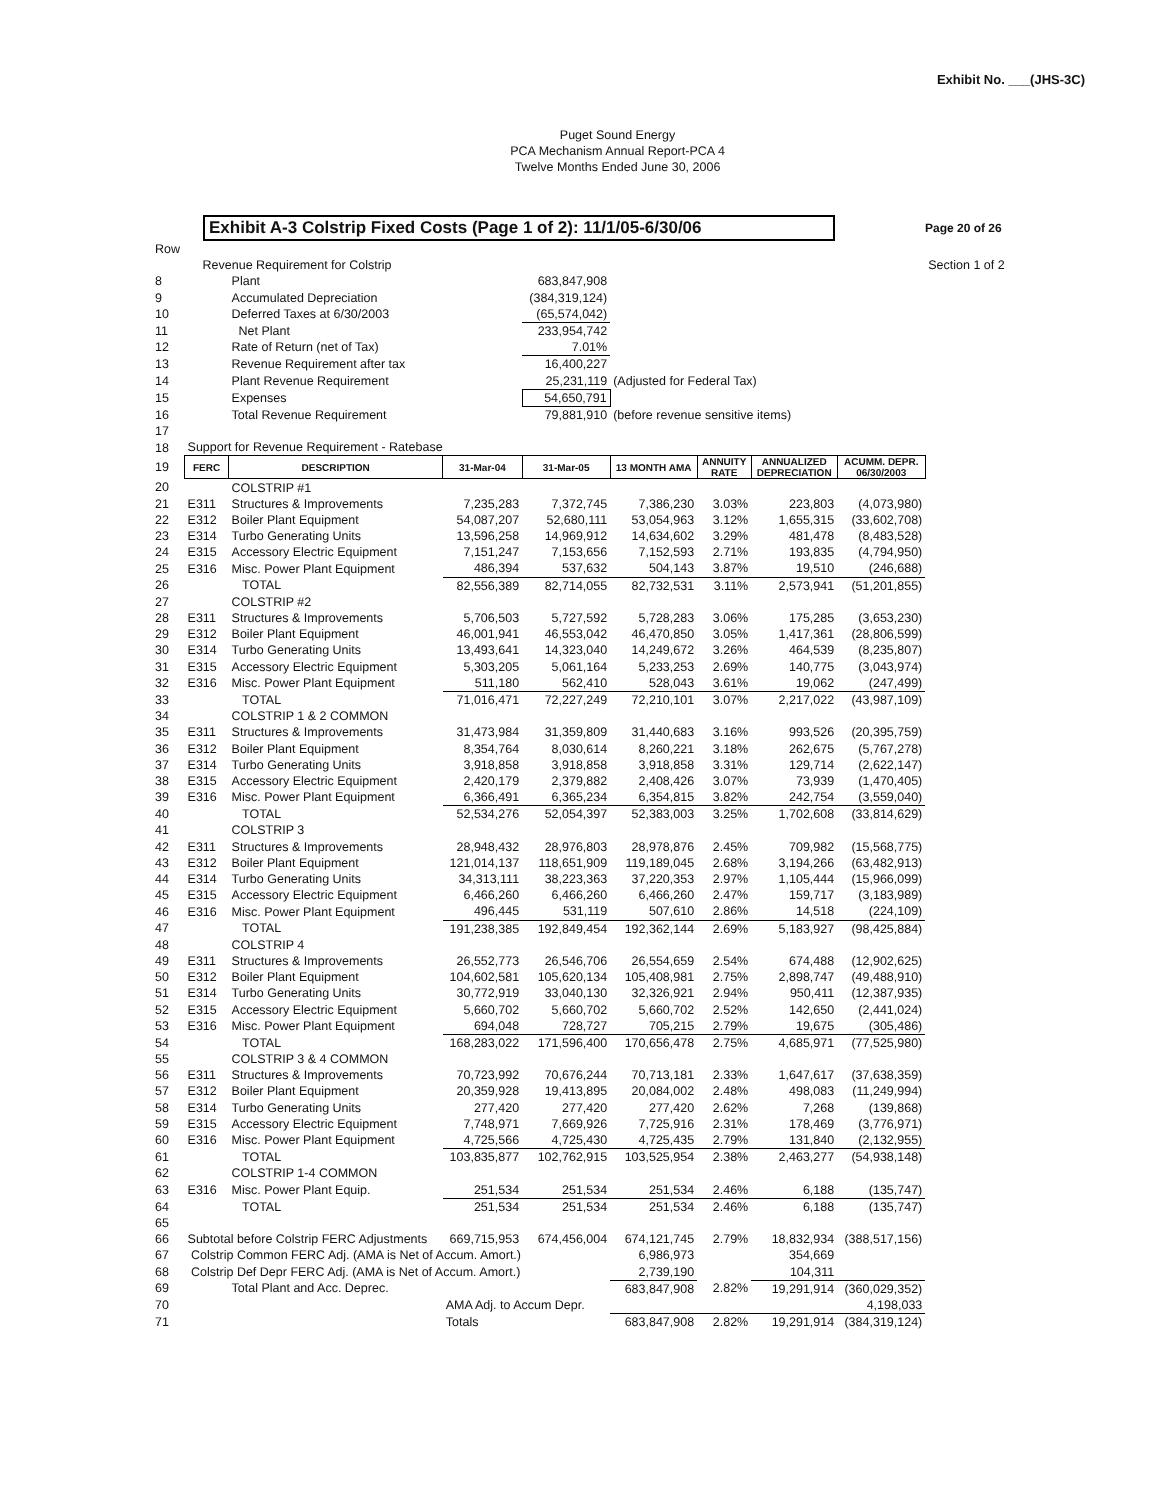Exhibit No. ___(JHS-3C)
Puget Sound Energy
PCA Mechanism Annual Report-PCA 4
Twelve Months Ended June 30, 2006
Exhibit A-3 Colstrip Fixed Costs (Page 1 of 2): 11/1/05-6/30/06
Page 20 of 26
| Row | | | | | | | | | |
| | Revenue Requirement for Colstrip | | | | | | | | Section 1 of 2 |
| 8 | | Plant | | 683,847,908 | | | | | |
| 9 | | Accumulated Depreciation | | (384,319,124) | | | | | |
| 10 | | Deferred Taxes at 6/30/2003 | | (65,574,042) | | | | | |
| 11 | | Net Plant | | 233,954,742 | | | | | |
| 12 | | Rate of Return (net of Tax) | | 7.01% | | | | | |
| 13 | | Revenue Requirement after tax | | 16,400,227 | | | | | |
| 14 | | Plant Revenue Requirement | | 25,231,119 | (Adjusted for Federal Tax) | | | | |
| 15 | | Expenses | | 54,650,791 | | | | | |
| 16 | | Total Revenue Requirement | | 79,881,910 | (before revenue sensitive items) | | | | |
| 17 | | | | | | | | | |
| 18 | Support for Revenue Requirement - Ratebase | | | | | | | | |
| 19 | FERC | DESCRIPTION | 31-Mar-04 | 31-Mar-05 | 13 MONTH AMA | ANNUITY RATE | ANNUALIZED DEPRECIATION | ACUMM. DEPR. 06/30/2003 | |
| 20 | | COLSTRIP #1 | | | | | | | |
| 21 | E311 | Structures & Improvements | 7,235,283 | 7,372,745 | 7,386,230 | 3.03% | 223,803 | (4,073,980) | |
| 22 | E312 | Boiler Plant Equipment | 54,087,207 | 52,680,111 | 53,054,963 | 3.12% | 1,655,315 | (33,602,708) | |
| 23 | E314 | Turbo Generating Units | 13,596,258 | 14,969,912 | 14,634,602 | 3.29% | 481,478 | (8,483,528) | |
| 24 | E315 | Accessory Electric Equipment | 7,151,247 | 7,153,656 | 7,152,593 | 2.71% | 193,835 | (4,794,950) | |
| 25 | E316 | Misc. Power Plant Equipment | 486,394 | 537,632 | 504,143 | 3.87% | 19,510 | (246,688) | |
| 26 | | TOTAL | 82,556,389 | 82,714,055 | 82,732,531 | 3.11% | 2,573,941 | (51,201,855) | |
| 27 | | COLSTRIP #2 | | | | | | | |
| 28 | E311 | Structures & Improvements | 5,706,503 | 5,727,592 | 5,728,283 | 3.06% | 175,285 | (3,653,230) | |
| 29 | E312 | Boiler Plant Equipment | 46,001,941 | 46,553,042 | 46,470,850 | 3.05% | 1,417,361 | (28,806,599) | |
| 30 | E314 | Turbo Generating Units | 13,493,641 | 14,323,040 | 14,249,672 | 3.26% | 464,539 | (8,235,807) | |
| 31 | E315 | Accessory Electric Equipment | 5,303,205 | 5,061,164 | 5,233,253 | 2.69% | 140,775 | (3,043,974) | |
| 32 | E316 | Misc. Power Plant Equipment | 511,180 | 562,410 | 528,043 | 3.61% | 19,062 | (247,499) | |
| 33 | | TOTAL | 71,016,471 | 72,227,249 | 72,210,101 | 3.07% | 2,217,022 | (43,987,109) | |
| 34 | | COLSTRIP 1 & 2 COMMON | | | | | | | |
| 35 | E311 | Structures & Improvements | 31,473,984 | 31,359,809 | 31,440,683 | 3.16% | 993,526 | (20,395,759) | |
| 36 | E312 | Boiler Plant Equipment | 8,354,764 | 8,030,614 | 8,260,221 | 3.18% | 262,675 | (5,767,278) | |
| 37 | E314 | Turbo Generating Units | 3,918,858 | 3,918,858 | 3,918,858 | 3.31% | 129,714 | (2,622,147) | |
| 38 | E315 | Accessory Electric Equipment | 2,420,179 | 2,379,882 | 2,408,426 | 3.07% | 73,939 | (1,470,405) | |
| 39 | E316 | Misc. Power Plant Equipment | 6,366,491 | 6,365,234 | 6,354,815 | 3.82% | 242,754 | (3,559,040) | |
| 40 | | TOTAL | 52,534,276 | 52,054,397 | 52,383,003 | 3.25% | 1,702,608 | (33,814,629) | |
| 41 | | COLSTRIP 3 | | | | | | | |
| 42 | E311 | Structures & Improvements | 28,948,432 | 28,976,803 | 28,978,876 | 2.45% | 709,982 | (15,568,775) | |
| 43 | E312 | Boiler Plant Equipment | 121,014,137 | 118,651,909 | 119,189,045 | 2.68% | 3,194,266 | (63,482,913) | |
| 44 | E314 | Turbo Generating Units | 34,313,111 | 38,223,363 | 37,220,353 | 2.97% | 1,105,444 | (15,966,099) | |
| 45 | E315 | Accessory Electric Equipment | 6,466,260 | 6,466,260 | 6,466,260 | 2.47% | 159,717 | (3,183,989) | |
| 46 | E316 | Misc. Power Plant Equipment | 496,445 | 531,119 | 507,610 | 2.86% | 14,518 | (224,109) | |
| 47 | | TOTAL | 191,238,385 | 192,849,454 | 192,362,144 | 2.69% | 5,183,927 | (98,425,884) | |
| 48 | | COLSTRIP 4 | | | | | | | |
| 49 | E311 | Structures & Improvements | 26,552,773 | 26,546,706 | 26,554,659 | 2.54% | 674,488 | (12,902,625) | |
| 50 | E312 | Boiler Plant Equipment | 104,602,581 | 105,620,134 | 105,408,981 | 2.75% | 2,898,747 | (49,488,910) | |
| 51 | E314 | Turbo Generating Units | 30,772,919 | 33,040,130 | 32,326,921 | 2.94% | 950,411 | (12,387,935) | |
| 52 | E315 | Accessory Electric Equipment | 5,660,702 | 5,660,702 | 5,660,702 | 2.52% | 142,650 | (2,441,024) | |
| 53 | E316 | Misc. Power Plant Equipment | 694,048 | 728,727 | 705,215 | 2.79% | 19,675 | (305,486) | |
| 54 | | TOTAL | 168,283,022 | 171,596,400 | 170,656,478 | 2.75% | 4,685,971 | (77,525,980) | |
| 55 | | COLSTRIP 3 & 4 COMMON | | | | | | | |
| 56 | E311 | Structures & Improvements | 70,723,992 | 70,676,244 | 70,713,181 | 2.33% | 1,647,617 | (37,638,359) | |
| 57 | E312 | Boiler Plant Equipment | 20,359,928 | 19,413,895 | 20,084,002 | 2.48% | 498,083 | (11,249,994) | |
| 58 | E314 | Turbo Generating Units | 277,420 | 277,420 | 277,420 | 2.62% | 7,268 | (139,868) | |
| 59 | E315 | Accessory Electric Equipment | 7,748,971 | 7,669,926 | 7,725,916 | 2.31% | 178,469 | (3,776,971) | |
| 60 | E316 | Misc. Power Plant Equipment | 4,725,566 | 4,725,430 | 4,725,435 | 2.79% | 131,840 | (2,132,955) | |
| 61 | | TOTAL | 103,835,877 | 102,762,915 | 103,525,954 | 2.38% | 2,463,277 | (54,938,148) | |
| 62 | | COLSTRIP 1-4 COMMON | | | | | | | |
| 63 | E316 | Misc. Power Plant Equip. | 251,534 | 251,534 | 251,534 | 2.46% | 6,188 | (135,747) | |
| 64 | | TOTAL | 251,534 | 251,534 | 251,534 | 2.46% | 6,188 | (135,747) | |
| 65 | | | | | | | | | |
| 66 | Subtotal before Colstrip FERC Adjustments | | 669,715,953 | 674,456,004 | 674,121,745 | 2.79% | 18,832,934 | (388,517,156) | |
| 67 | Colstrip Common FERC Adj. (AMA is Net of Accum. Amort.) | | | | 6,986,973 | | 354,669 | | |
| 68 | Colstrip Def Depr FERC Adj. (AMA is Net of Accum. Amort.) | | | | 2,739,190 | | 104,311 | | |
| 69 | | Total Plant and Acc. Deprec. | | | 683,847,908 | 2.82% | 19,291,914 | (360,029,352) | |
| 70 | | | AMA Adj. to Accum Depr. | | | | | 4,198,033 | |
| 71 | | | Totals | | 683,847,908 | 2.82% | 19,291,914 | (384,319,124) | |